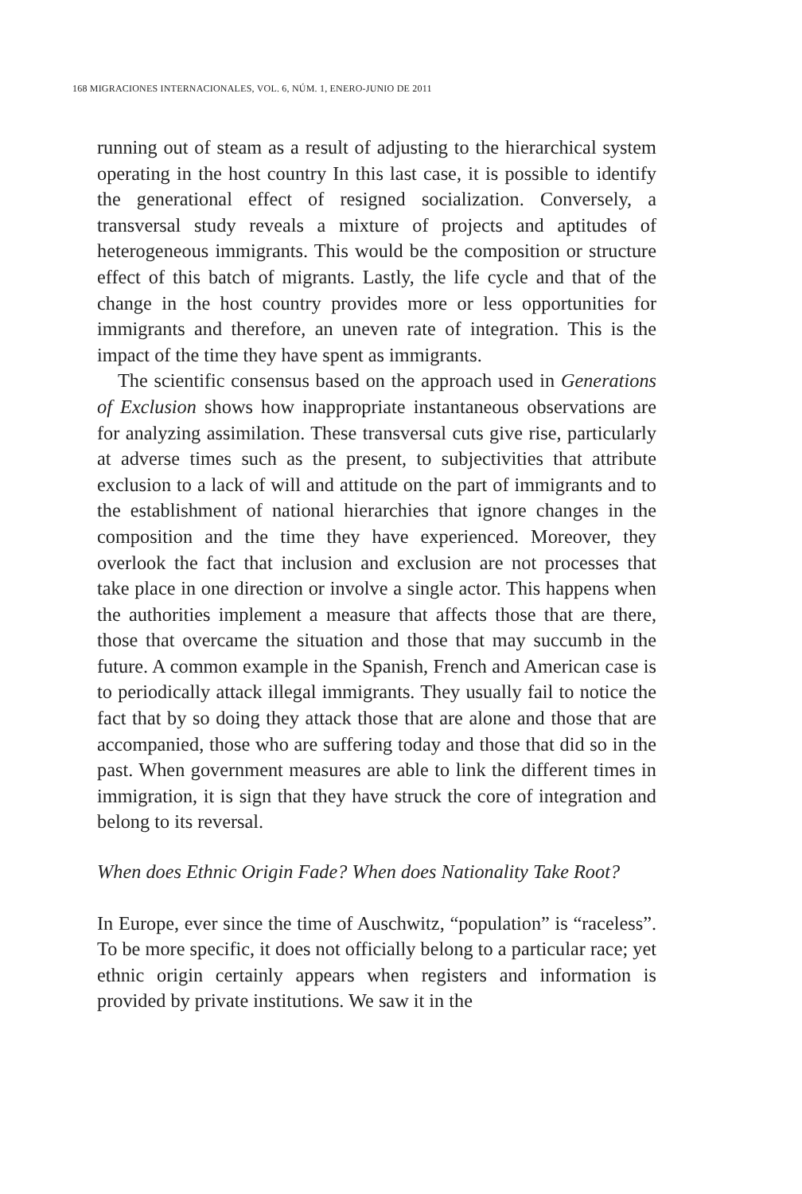168 MIGRACIONES INTERNACIONALES, VOL. 6, NÚM. 1, ENERO-JUNIO DE 2011
running out of steam as a result of adjusting to the hierarchical system operating in the host country In this last case, it is possible to identify the generational effect of resigned socialization. Conversely, a transversal study reveals a mixture of projects and aptitudes of heterogeneous immigrants. This would be the composition or structure effect of this batch of migrants. Lastly, the life cycle and that of the change in the host country provides more or less opportunities for immigrants and therefore, an uneven rate of integration. This is the impact of the time they have spent as immigrants.
The scientific consensus based on the approach used in Generations of Exclusion shows how inappropriate instantaneous observations are for analyzing assimilation. These transversal cuts give rise, particularly at adverse times such as the present, to subjectivities that attribute exclusion to a lack of will and attitude on the part of immigrants and to the establishment of national hierarchies that ignore changes in the composition and the time they have experienced. Moreover, they overlook the fact that inclusion and exclusion are not processes that take place in one direction or involve a single actor. This happens when the authorities implement a measure that affects those that are there, those that overcame the situation and those that may succumb in the future. A common example in the Spanish, French and American case is to periodically attack illegal immigrants. They usually fail to notice the fact that by so doing they attack those that are alone and those that are accompanied, those who are suffering today and those that did so in the past. When government measures are able to link the different times in immigration, it is sign that they have struck the core of integration and belong to its reversal.
When does Ethnic Origin Fade? When does Nationality Take Root?
In Europe, ever since the time of Auschwitz, “population” is “raceless”. To be more specific, it does not officially belong to a particular race; yet ethnic origin certainly appears when registers and information is provided by private institutions. We saw it in the